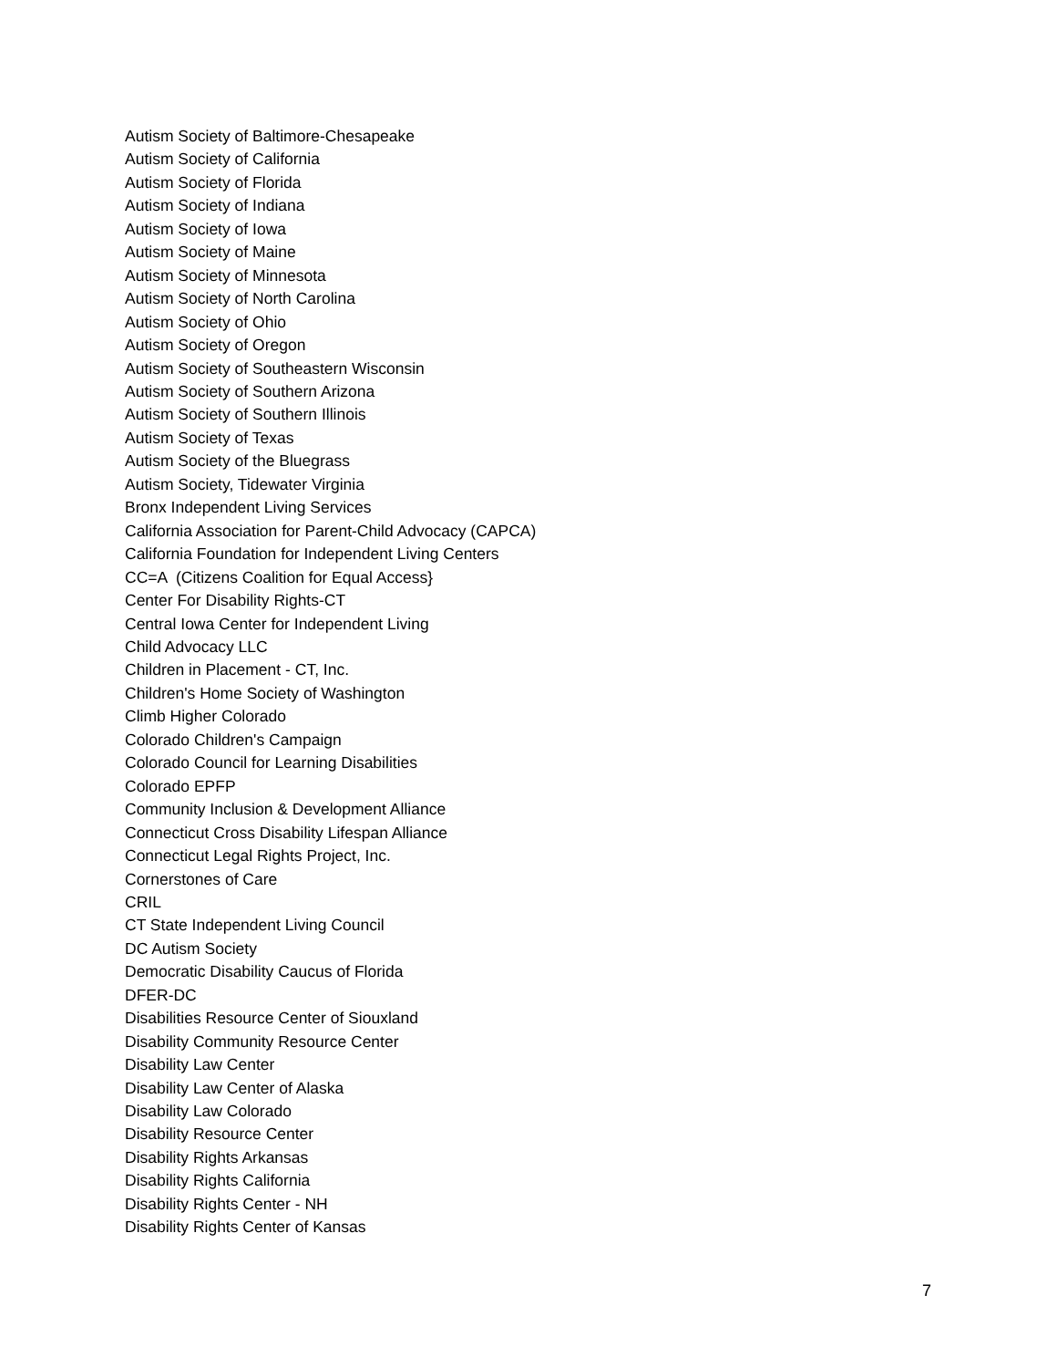Autism Society of Baltimore-Chesapeake
Autism Society of California
Autism Society of Florida
Autism Society of Indiana
Autism Society of Iowa
Autism Society of Maine
Autism Society of Minnesota
Autism Society of North Carolina
Autism Society of Ohio
Autism Society of Oregon
Autism Society of Southeastern Wisconsin
Autism Society of Southern Arizona
Autism Society of Southern Illinois
Autism Society of Texas
Autism Society of the Bluegrass
Autism Society, Tidewater Virginia
Bronx Independent Living Services
California Association for Parent-Child Advocacy (CAPCA)
California Foundation for Independent Living Centers
CC=A (Citizens Coalition for Equal Access}
Center For Disability Rights-CT
Central Iowa Center for Independent Living
Child Advocacy LLC
Children in Placement - CT, Inc.
Children's Home Society of Washington
Climb Higher Colorado
Colorado Children's Campaign
Colorado Council for Learning Disabilities
Colorado EPFP
Community Inclusion & Development Alliance
Connecticut Cross Disability Lifespan Alliance
Connecticut Legal Rights Project, Inc.
Cornerstones of Care
CRIL
CT State Independent Living Council
DC Autism Society
Democratic Disability Caucus of Florida
DFER-DC
Disabilities Resource Center of Siouxland
Disability Community Resource Center
Disability Law Center
Disability Law Center of Alaska
Disability Law Colorado
Disability Resource Center
Disability Rights Arkansas
Disability Rights California
Disability Rights Center - NH
Disability Rights Center of Kansas
7